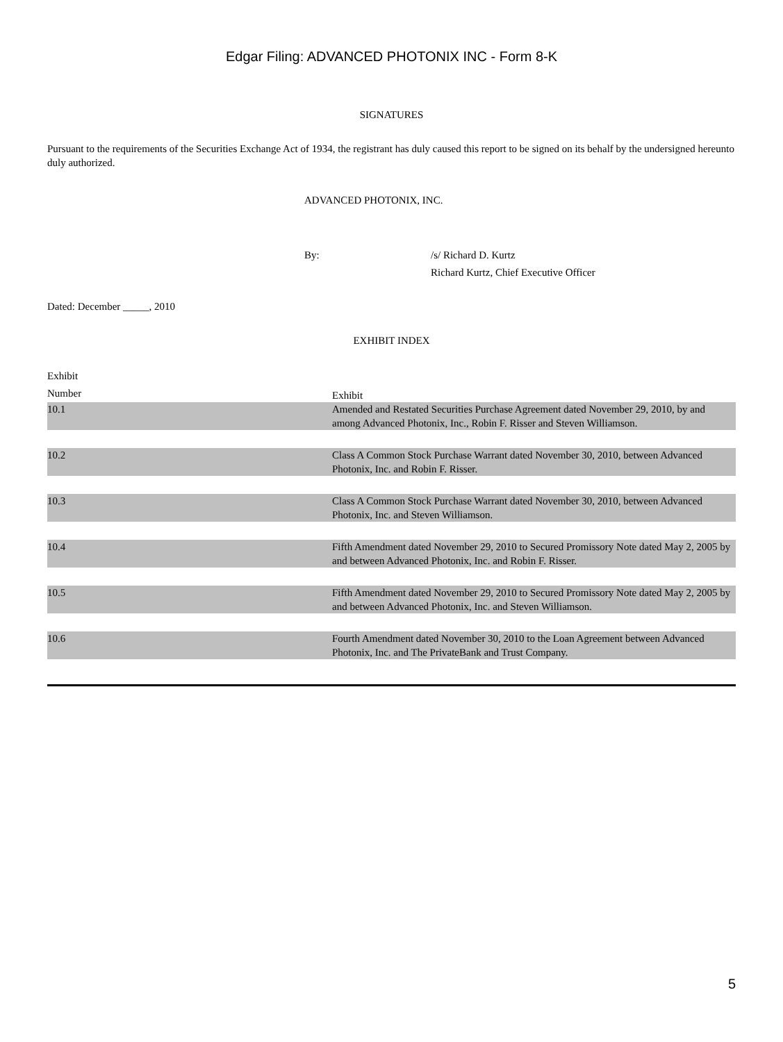Edgar Filing: ADVANCED PHOTONIX INC - Form 8-K
SIGNATURES
Pursuant to the requirements of the Securities Exchange Act of 1934, the registrant has duly caused this report to be signed on its behalf by the undersigned hereunto duly authorized.
ADVANCED PHOTONIX, INC.
By: /s/ Richard D. Kurtz
Richard Kurtz, Chief Executive Officer
Dated: December _____, 2010
EXHIBIT INDEX
| Exhibit Number | Exhibit |
| 10.1 | Amended and Restated Securities Purchase Agreement dated November 29, 2010, by and among Advanced Photonix, Inc., Robin F. Risser and Steven Williamson. |
| 10.2 | Class A Common Stock Purchase Warrant dated November 30, 2010, between Advanced Photonix, Inc. and Robin F. Risser. |
| 10.3 | Class A Common Stock Purchase Warrant dated November 30, 2010, between Advanced Photonix, Inc. and Steven Williamson. |
| 10.4 | Fifth Amendment dated November 29, 2010 to Secured Promissory Note dated May 2, 2005 by and between Advanced Photonix, Inc. and Robin F. Risser. |
| 10.5 | Fifth Amendment dated November 29, 2010 to Secured Promissory Note dated May 2, 2005 by and between Advanced Photonix, Inc. and Steven Williamson. |
| 10.6 | Fourth Amendment dated November 30, 2010 to the Loan Agreement between Advanced Photonix, Inc. and The PrivateBank and Trust Company. |
5